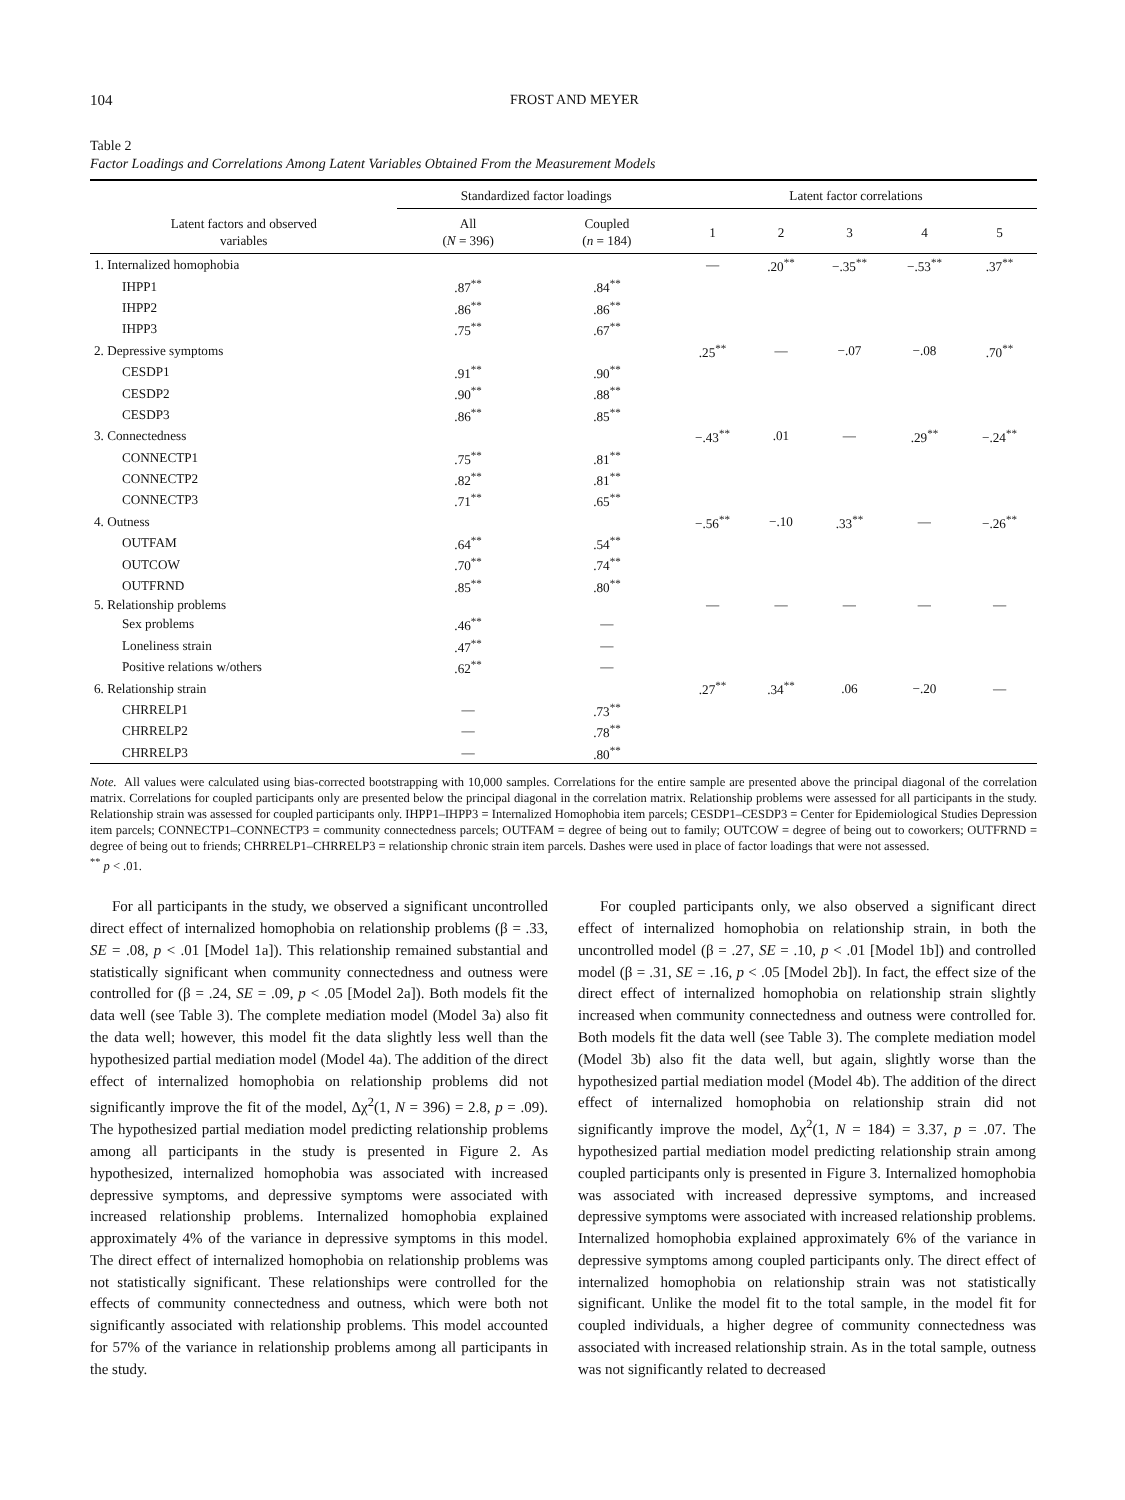104 FROST AND MEYER
Table 2
Factor Loadings and Correlations Among Latent Variables Obtained From the Measurement Models
| Latent factors and observed variables | Standardized factor loadings | | Latent factor correlations | | | | |
| --- | --- | --- | --- | --- | --- | --- | --- |
| | All ( N = 396) | Coupled ( n = 184) | 1 | 2 | 3 | 4 | 5 |
| 1. Internalized homophobia | | | — | .20<sup>**</sup> | −.35<sup>**</sup> | −.53<sup>**</sup> | .37<sup>**</sup> |
| IHPP1 | .87<sup>**</sup> | .84<sup>**</sup> | | | | | |
| IHPP2 | .86<sup>**</sup> | .86<sup>**</sup> | | | | | |
| IHPP3 | .75<sup>**</sup> | .67<sup>**</sup> | | | | | |
| 2. Depressive symptoms | | | .25<sup>**</sup> | — | −.07 | −.08 | .70<sup>**</sup> |
| CESDP1 | .91<sup>**</sup> | .90<sup>**</sup> | | | | | |
| CESDP2 | .90<sup>**</sup> | .88<sup>**</sup> | | | | | |
| CESDP3 | .86<sup>**</sup> | .85<sup>**</sup> | | | | | |
| 3. Connectedness | | | −.43<sup>**</sup> | .01 | — | .29<sup>**</sup> | −.24<sup>**</sup> |
| CONNECTP1 | .75<sup>**</sup> | .81<sup>**</sup> | | | | | |
| CONNECTP2 | .82<sup>**</sup> | .81<sup>**</sup> | | | | | |
| CONNECTP3 | .71<sup>**</sup> | .65<sup>**</sup> | | | | | |
| 4. Outness | | | −.56<sup>**</sup> | −.10 | .33<sup>**</sup> | — | −.26<sup>**</sup> |
| OUTFAM | .64<sup>**</sup> | .54<sup>**</sup> | | | | | |
| OUTCOW | .70<sup>**</sup> | .74<sup>**</sup> | | | | | |
| OUTFRND | .85<sup>**</sup> | .80<sup>**</sup> | | | | | |
| 5. Relationship problems | | | — | — | — | — | — |
| Sex problems | .46<sup>**</sup> | — | | | | | |
| Loneliness strain | .47<sup>**</sup> | — | | | | | |
| Positive relations w/others | .62<sup>**</sup> | — | | | | | |
| 6. Relationship strain | | | .27<sup>**</sup> | .34<sup>**</sup> | .06 | −.20 | — |
| CHRRELP1 | — | .73<sup>**</sup> | | | | | |
| CHRRELP2 | — | .78<sup>**</sup> | | | | | |
| CHRRELP3 | — | .80<sup>**</sup> | | | | | |
Note. All values were calculated using bias-corrected bootstrapping with 10,000 samples. Correlations for the entire sample are presented above the principal diagonal of the correlation matrix. Correlations for coupled participants only are presented below the principal diagonal in the correlation matrix. Relationship problems were assessed for all participants in the study. Relationship strain was assessed for coupled participants only. IHPP1–IHPP3 = Internalized Homophobia item parcels; CESDP1–CESDP3 = Center for Epidemiological Studies Depression item parcels; CONNECTP1–CONNECTP3 = community connectedness parcels; OUTFAM = degree of being out to family; OUTCOW = degree of being out to coworkers; OUTFRND = degree of being out to friends; CHRRELP1–CHRRELP3 = relationship chronic strain item parcels. Dashes were used in place of factor loadings that were not assessed.
<sup>**</sup> p < .01.
For all participants in the study, we observed a significant uncontrolled direct effect of internalized homophobia on relationship problems (β = .33, SE = .08, p < .01 [Model 1a]). This relationship remained substantial and statistically significant when community connectedness and outness were controlled for (β = .24, SE = .09, p < .05 [Model 2a]). Both models fit the data well (see Table 3). The complete mediation model (Model 3a) also fit the data well; however, this model fit the data slightly less well than the hypothesized partial mediation model (Model 4a). The addition of the direct effect of internalized homophobia on relationship problems did not significantly improve the fit of the model, Δχ<sup>2</sup>(1, N = 396) = 2.8, p = .09). The hypothesized partial mediation model predicting relationship problems among all participants in the study is presented in Figure 2. As hypothesized, internalized homophobia was associated with increased depressive symptoms, and depressive symptoms were associated with increased relationship problems. Internalized homophobia explained approximately 4% of the variance in depressive symptoms in this model. The direct effect of internalized homophobia on relationship problems was not statistically significant. These relationships were controlled for the effects of community connectedness and outness, which were both not significantly associated with relationship problems. This model accounted for 57% of the variance in relationship problems among all participants in the study.
For coupled participants only, we also observed a significant direct effect of internalized homophobia on relationship strain, in both the uncontrolled model (β = .27, SE = .10, p < .01 [Model 1b]) and controlled model (β = .31, SE = .16, p < .05 [Model 2b]). In fact, the effect size of the direct effect of internalized homophobia on relationship strain slightly increased when community connectedness and outness were controlled for. Both models fit the data well (see Table 3). The complete mediation model (Model 3b) also fit the data well, but again, slightly worse than the hypothesized partial mediation model (Model 4b). The addition of the direct effect of internalized homophobia on relationship strain did not significantly improve the model, Δχ<sup>2</sup>(1, N = 184) = 3.37, p = .07. The hypothesized partial mediation model predicting relationship strain among coupled participants only is presented in Figure 3. Internalized homophobia was associated with increased depressive symptoms, and increased depressive symptoms were associated with increased relationship problems. Internalized homophobia explained approximately 6% of the variance in depressive symptoms among coupled participants only. The direct effect of internalized homophobia on relationship strain was not statistically significant. Unlike the model fit to the total sample, in the model fit for coupled individuals, a higher degree of community connectedness was associated with increased relationship strain. As in the total sample, outness was not significantly related to decreased